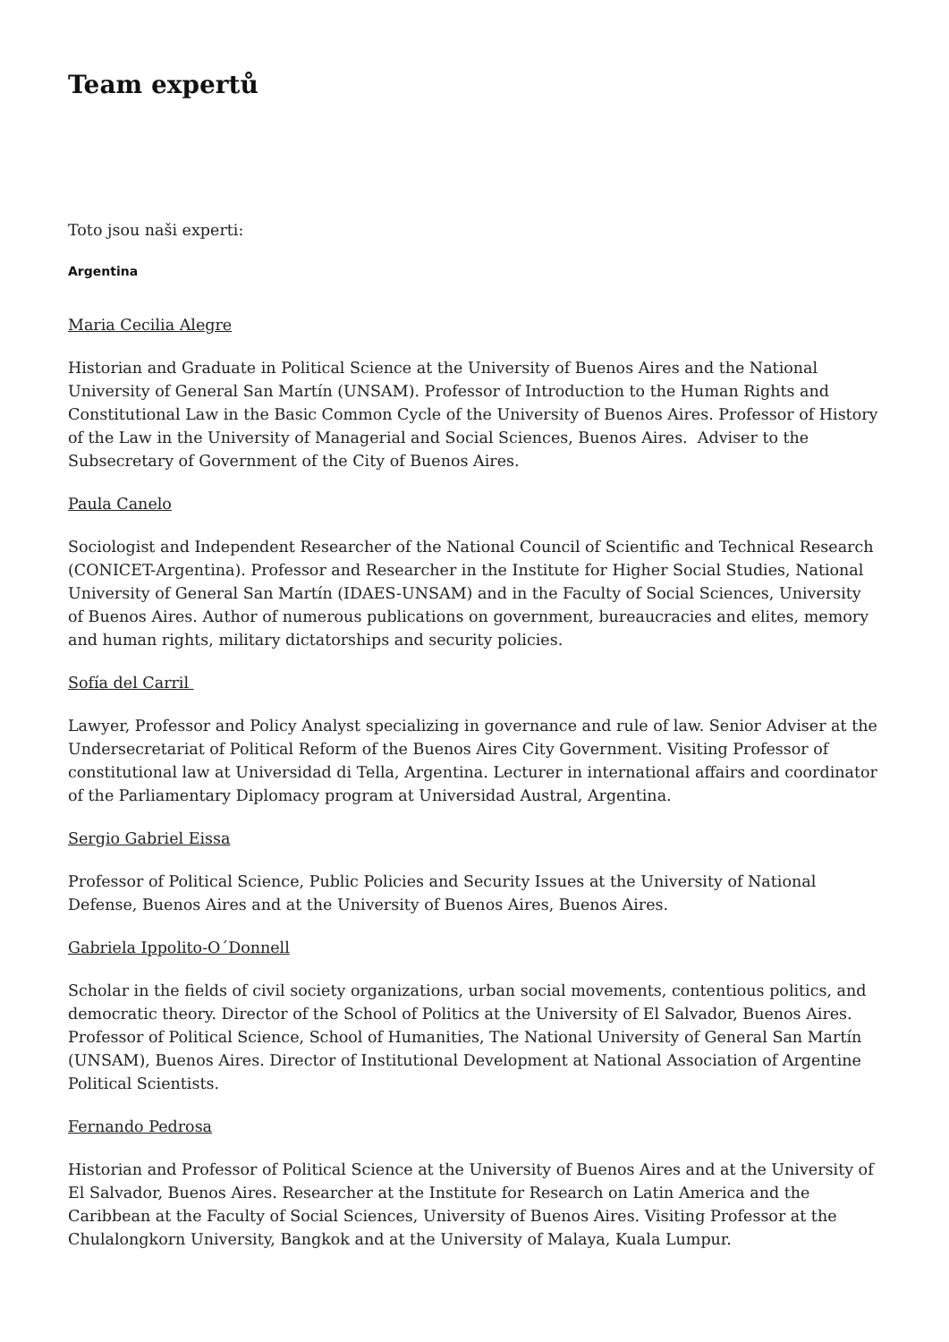Team expertů
Toto jsou naši experti:
Argentina
Maria Cecilia Alegre
Historian and Graduate in Political Science at the University of Buenos Aires and the National University of General San Martín (UNSAM). Professor of Introduction to the Human Rights and Constitutional Law in the Basic Common Cycle of the University of Buenos Aires. Professor of History of the Law in the University of Managerial and Social Sciences, Buenos Aires. Adviser to the Subsecretary of Government of the City of Buenos Aires.
Paula Canelo
Sociologist and Independent Researcher of the National Council of Scientific and Technical Research (CONICET-Argentina). Professor and Researcher in the Institute for Higher Social Studies, National University of General San Martín (IDAES-UNSAM) and in the Faculty of Social Sciences, University of Buenos Aires. Author of numerous publications on government, bureaucracies and elites, memory and human rights, military dictatorships and security policies.
Sofía del Carril
Lawyer, Professor and Policy Analyst specializing in governance and rule of law. Senior Adviser at the Undersecretariat of Political Reform of the Buenos Aires City Government. Visiting Professor of constitutional law at Universidad di Tella, Argentina. Lecturer in international affairs and coordinator of the Parliamentary Diplomacy program at Universidad Austral, Argentina.
Sergio Gabriel Eissa
Professor of Political Science, Public Policies and Security Issues at the University of National Defense, Buenos Aires and at the University of Buenos Aires, Buenos Aires.
Gabriela Ippolito-O´Donnell
Scholar in the fields of civil society organizations, urban social movements, contentious politics, and democratic theory. Director of the School of Politics at the University of El Salvador, Buenos Aires. Professor of Political Science, School of Humanities, The National University of General San Martín (UNSAM), Buenos Aires. Director of Institutional Development at National Association of Argentine Political Scientists.
Fernando Pedrosa
Historian and Professor of Political Science at the University of Buenos Aires and at the University of El Salvador, Buenos Aires. Researcher at the Institute for Research on Latin America and the Caribbean at the Faculty of Social Sciences, University of Buenos Aires. Visiting Professor at the Chulalongkorn University, Bangkok and at the University of Malaya, Kuala Lumpur.